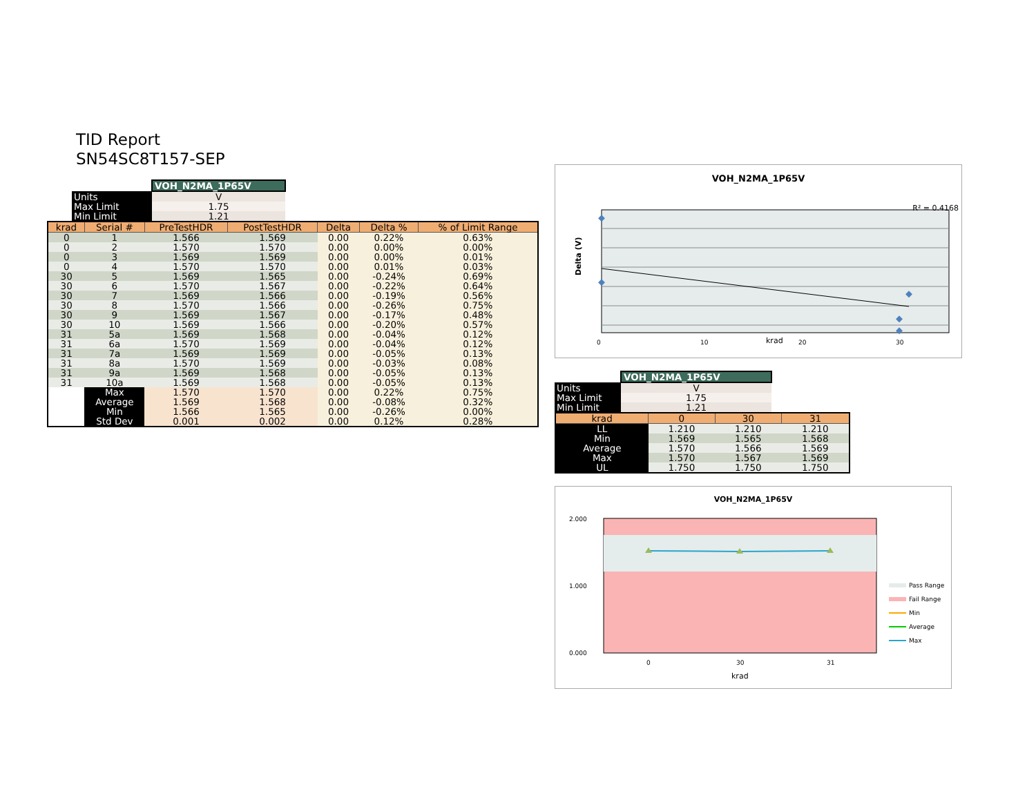TID Report
SN54SC8T157-SEP
| | VOH_N2MA_1P65V |
| Units | V |
| Max Limit | 1.75 |
| Min Limit | 1.21 |
| krad | Serial # | PreTestHDR | PostTestHDR | Delta | Delta % | % of Limit Range |
| --- | --- | --- | --- | --- | --- | --- |
| 0 | 1 | 1.566 | 1.569 | 0.00 | 0.22% | 0.63% |
| 0 | 2 | 1.570 | 1.570 | 0.00 | 0.00% | 0.00% |
| 0 | 3 | 1.569 | 1.569 | 0.00 | 0.00% | 0.01% |
| 0 | 4 | 1.570 | 1.570 | 0.00 | 0.01% | 0.03% |
| 30 | 5 | 1.569 | 1.565 | 0.00 | -0.24% | 0.69% |
| 30 | 6 | 1.570 | 1.567 | 0.00 | -0.22% | 0.64% |
| 30 | 7 | 1.569 | 1.566 | 0.00 | -0.19% | 0.56% |
| 30 | 8 | 1.570 | 1.566 | 0.00 | -0.26% | 0.75% |
| 30 | 9 | 1.569 | 1.567 | 0.00 | -0.17% | 0.48% |
| 30 | 10 | 1.569 | 1.566 | 0.00 | -0.20% | 0.57% |
| 31 | 5a | 1.569 | 1.568 | 0.00 | -0.04% | 0.12% |
| 31 | 6a | 1.570 | 1.569 | 0.00 | -0.04% | 0.12% |
| 31 | 7a | 1.569 | 1.569 | 0.00 | -0.05% | 0.13% |
| 31 | 8a | 1.570 | 1.569 | 0.00 | -0.03% | 0.08% |
| 31 | 9a | 1.569 | 1.568 | 0.00 | -0.05% | 0.13% |
| 31 | 10a | 1.569 | 1.568 | 0.00 | -0.05% | 0.13% |
| | Max | 1.570 | 1.570 | 0.00 | 0.22% | 0.75% |
| | Average | 1.569 | 1.568 | 0.00 | -0.08% | 0.32% |
| | Min | 1.566 | 1.565 | 0.00 | -0.26% | 0.00% |
| | Std Dev | 0.001 | 0.002 | 0.00 | 0.12% | 0.28% |
VOH_N2MA_1P65V
Delta (V)
0
10
20
30
R² = 0.4168
krad
| | VOH_N2MA_1P65V |
| Units | V |
| Max Limit | 1.75 |
| Min Limit | 1.21 |
| krad | 0 | 30 | 31 |
| --- | --- | --- | --- |
| LL | 1.210 | 1.210 | 1.210 |
| Min | 1.569 | 1.565 | 1.568 |
| Average | 1.570 | 1.566 | 1.569 |
| Max | 1.570 | 1.567 | 1.569 |
| UL | 1.750 | 1.750 | 1.750 |
VOH_N2MA_1P65V
2.000
1.000
0.000
0
30
31
krad
Pass Range
Fail Range
Min
Average
Max